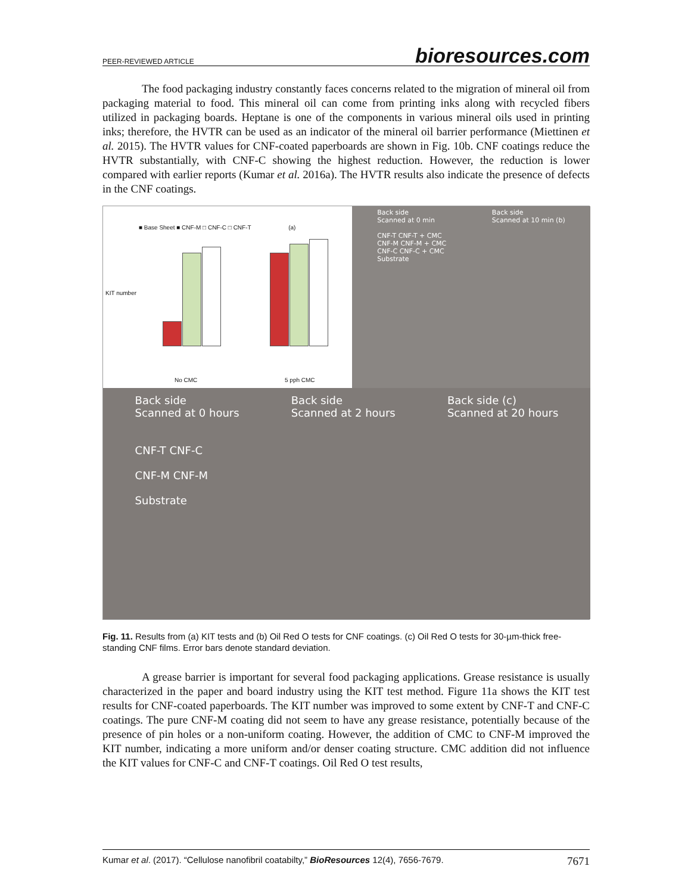PEER-REVIEWED ARTICLE bioresources.com
The food packaging industry constantly faces concerns related to the migration of mineral oil from packaging material to food. This mineral oil can come from printing inks along with recycled fibers utilized in packaging boards. Heptane is one of the components in various mineral oils used in printing inks; therefore, the HVTR can be used as an indicator of the mineral oil barrier performance (Miettinen et al. 2015). The HVTR values for CNF-coated paperboards are shown in Fig. 10b. CNF coatings reduce the HVTR substantially, with CNF-C showing the highest reduction. However, the reduction is lower compared with earlier reports (Kumar et al. 2016a). The HVTR results also indicate the presence of defects in the CNF coatings.
■ Base Sheet ■ CNF-M □ CNF-C □ CNF-T (a)
KIT number
No CMC 5 pph CMC
Back side
Scanned at 0 min
CNF-T CNF-T + CMC
CNF-M CNF-M + CMC
CNF-C CNF-C + CMC
Substrate Back side
Scanned at 10 min (b)
Back side
Scanned at 0 hours
CNF-T CNF-C
CNF-M CNF-M
Substrate Back side
Scanned at 2 hours Back side (c)
Scanned at 20 hours
Fig. 11. Results from (a) KIT tests and (b) Oil Red O tests for CNF coatings. (c) Oil Red O tests for 30-µm-thick free-standing CNF films. Error bars denote standard deviation.
A grease barrier is important for several food packaging applications. Grease resistance is usually characterized in the paper and board industry using the KIT test method. Figure 11a shows the KIT test results for CNF-coated paperboards. The KIT number was improved to some extent by CNF-T and CNF-C coatings. The pure CNF-M coating did not seem to have any grease resistance, potentially because of the presence of pin holes or a non-uniform coating. However, the addition of CMC to CNF-M improved the KIT number, indicating a more uniform and/or denser coating structure. CMC addition did not influence the KIT values for CNF-C and CNF-T coatings. Oil Red O test results,
Kumar et al. (2017). “Cellulose nanofibril coatabilty,” BioResources 12(4), 7656-7679. 7671